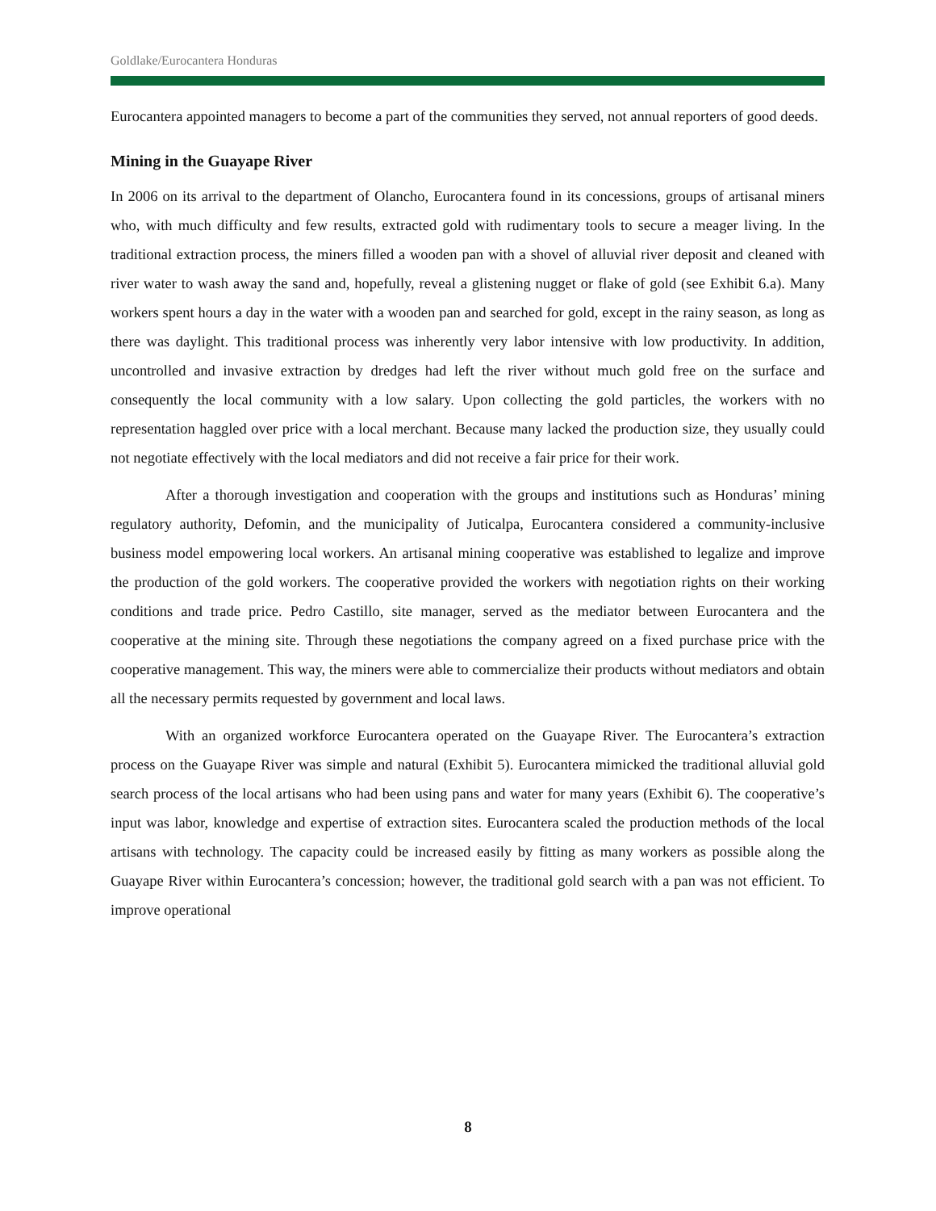Goldlake/Eurocantera Honduras
Eurocantera appointed managers to become a part of the communities they served, not annual reporters of good deeds.
Mining in the Guayape River
In 2006 on its arrival to the department of Olancho, Eurocantera found in its concessions, groups of artisanal miners who, with much difficulty and few results, extracted gold with rudimentary tools to secure a meager living. In the traditional extraction process, the miners filled a wooden pan with a shovel of alluvial river deposit and cleaned with river water to wash away the sand and, hopefully, reveal a glistening nugget or flake of gold (see Exhibit 6.a). Many workers spent hours a day in the water with a wooden pan and searched for gold, except in the rainy season, as long as there was daylight. This traditional process was inherently very labor intensive with low productivity. In addition, uncontrolled and invasive extraction by dredges had left the river without much gold free on the surface and consequently the local community with a low salary. Upon collecting the gold particles, the workers with no representation haggled over price with a local merchant. Because many lacked the production size, they usually could not negotiate effectively with the local mediators and did not receive a fair price for their work.
After a thorough investigation and cooperation with the groups and institutions such as Honduras’ mining regulatory authority, Defomin, and the municipality of Juticalpa, Eurocantera considered a community-inclusive business model empowering local workers. An artisanal mining cooperative was established to legalize and improve the production of the gold workers. The cooperative provided the workers with negotiation rights on their working conditions and trade price. Pedro Castillo, site manager, served as the mediator between Eurocantera and the cooperative at the mining site. Through these negotiations the company agreed on a fixed purchase price with the cooperative management. This way, the miners were able to commercialize their products without mediators and obtain all the necessary permits requested by government and local laws.
With an organized workforce Eurocantera operated on the Guayape River. The Eurocantera’s extraction process on the Guayape River was simple and natural (Exhibit 5). Eurocantera mimicked the traditional alluvial gold search process of the local artisans who had been using pans and water for many years (Exhibit 6). The cooperative’s input was labor, knowledge and expertise of extraction sites. Eurocantera scaled the production methods of the local artisans with technology. The capacity could be increased easily by fitting as many workers as possible along the Guayape River within Eurocantera’s concession; however, the traditional gold search with a pan was not efficient. To improve operational
8